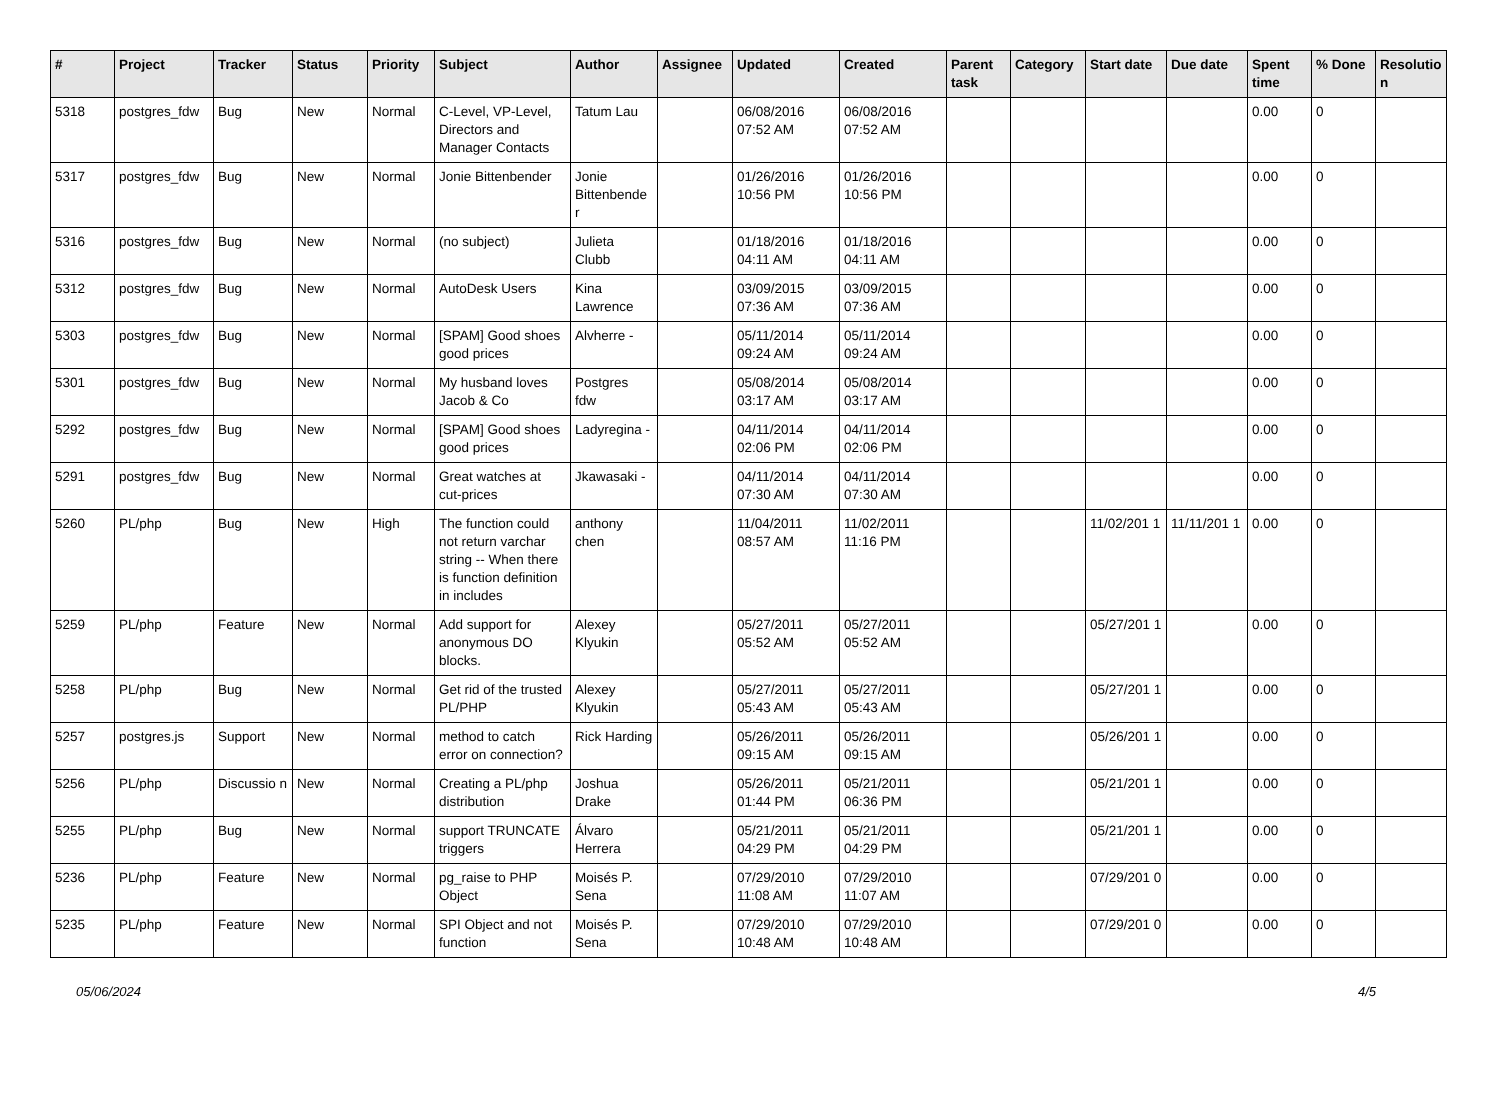| # | Project | Tracker | Status | Priority | Subject | Author | Assignee | Updated | Created | Parent task | Category | Start date | Due date | Spent time | % Done | Resolutio n |
| --- | --- | --- | --- | --- | --- | --- | --- | --- | --- | --- | --- | --- | --- | --- | --- | --- |
| 5318 | postgres_fdw | Bug | New | Normal | C-Level, VP-Level, Directors and Manager Contacts | Tatum Lau | | 06/08/2016 07:52 AM | 06/08/2016 07:52 AM | | | | | 0.00 | 0 | |
| 5317 | postgres_fdw | Bug | New | Normal | Jonie Bittenbender | Jonie Bittenbende r | | 01/26/2016 10:56 PM | 01/26/2016 10:56 PM | | | | | 0.00 | 0 | |
| 5316 | postgres_fdw | Bug | New | Normal | (no subject) | Julieta Clubb | | 01/18/2016 04:11 AM | 01/18/2016 04:11 AM | | | | | 0.00 | 0 | |
| 5312 | postgres_fdw | Bug | New | Normal | AutoDesk Users | Kina Lawrence | | 03/09/2015 07:36 AM | 03/09/2015 07:36 AM | | | | | 0.00 | 0 | |
| 5303 | postgres_fdw | Bug | New | Normal | [SPAM] Good shoes good prices | Alvherre - | | 05/11/2014 09:24 AM | 05/11/2014 09:24 AM | | | | | 0.00 | 0 | |
| 5301 | postgres_fdw | Bug | New | Normal | My husband loves Jacob & Co | Postgres fdw | | 05/08/2014 03:17 AM | 05/08/2014 03:17 AM | | | | | 0.00 | 0 | |
| 5292 | postgres_fdw | Bug | New | Normal | [SPAM] Good shoes good prices | Ladyregina - | | 04/11/2014 02:06 PM | 04/11/2014 02:06 PM | | | | | 0.00 | 0 | |
| 5291 | postgres_fdw | Bug | New | Normal | Great watches at cut-prices | Jkawasaki - | | 04/11/2014 07:30 AM | 04/11/2014 07:30 AM | | | | | 0.00 | 0 | |
| 5260 | PL/php | Bug | New | High | The function could not return varchar string -- When there is function definition in includes | anthony chen | | 11/04/2011 08:57 AM | 11/02/2011 11:16 PM | | | 11/02/201 1 | 11/11/201 1 | 0.00 | 0 | |
| 5259 | PL/php | Feature | New | Normal | Add support for anonymous DO blocks. | Alexey Klyukin | | 05/27/2011 05:52 AM | 05/27/2011 05:52 AM | | | 05/27/201 1 | | 0.00 | 0 | |
| 5258 | PL/php | Bug | New | Normal | Get rid of the trusted PL/PHP | Alexey Klyukin | | 05/27/2011 05:43 AM | 05/27/2011 05:43 AM | | | 05/27/201 1 | | 0.00 | 0 | |
| 5257 | postgres.js | Support | New | Normal | method to catch error on connection? | Rick Harding | | 05/26/2011 09:15 AM | 05/26/2011 09:15 AM | | | 05/26/201 1 | | 0.00 | 0 | |
| 5256 | PL/php | Discussio n | New | Normal | Creating a PL/php distribution | Joshua Drake | | 05/26/2011 01:44 PM | 05/21/2011 06:36 PM | | | 05/21/201 1 | | 0.00 | 0 | |
| 5255 | PL/php | Bug | New | Normal | support TRUNCATE triggers | Álvaro Herrera | | 05/21/2011 04:29 PM | 05/21/2011 04:29 PM | | | 05/21/201 1 | | 0.00 | 0 | |
| 5236 | PL/php | Feature | New | Normal | pg_raise to PHP Object | Moisés P. Sena | | 07/29/2010 11:08 AM | 07/29/2010 11:07 AM | | | 07/29/201 0 | | 0.00 | 0 | |
| 5235 | PL/php | Feature | New | Normal | SPI Object and not function | Moisés P. Sena | | 07/29/2010 10:48 AM | 07/29/2010 10:48 AM | | | 07/29/201 0 | | 0.00 | 0 | |
05/06/2024 4/5